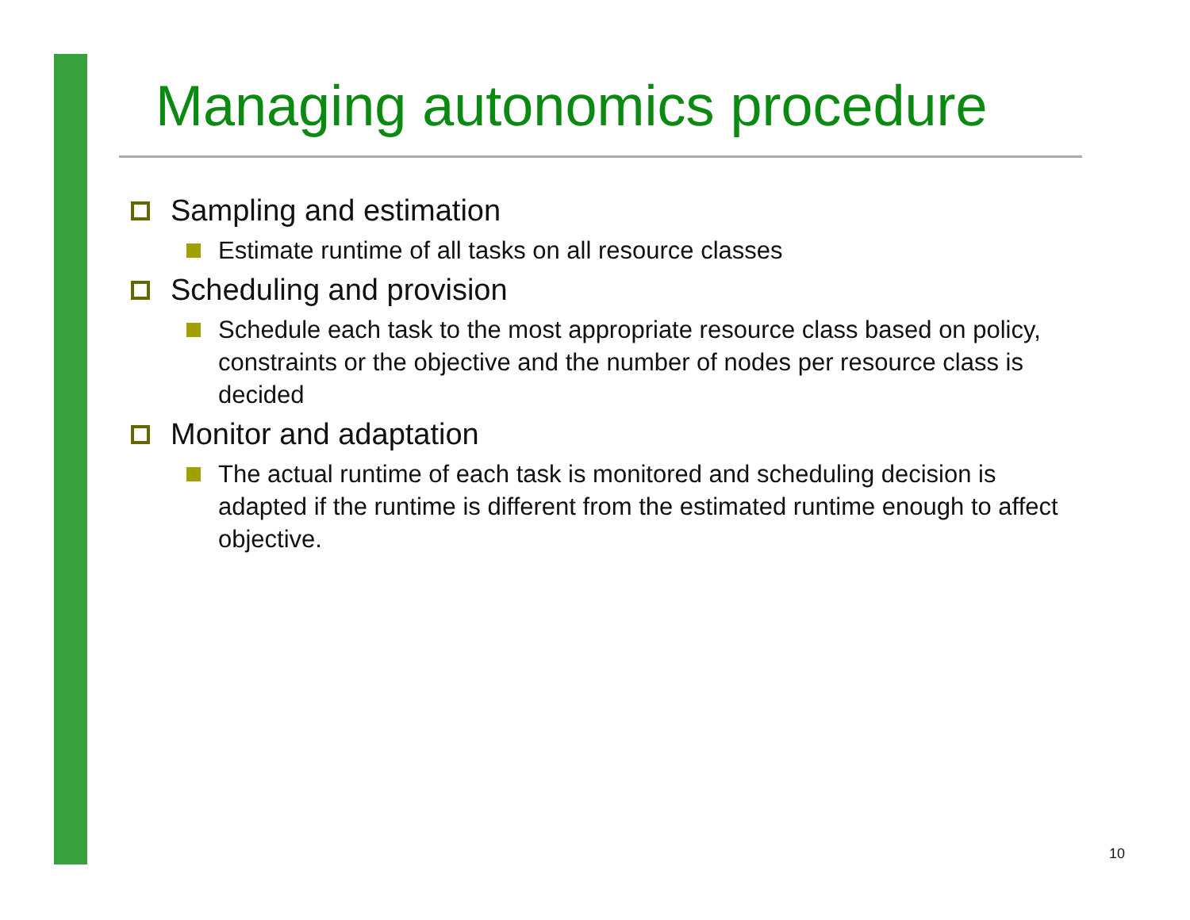Managing autonomics procedure
Sampling and estimation
Estimate runtime of all tasks on all resource classes
Scheduling and provision
Schedule each task to the most appropriate resource class based on policy, constraints or the objective and the number of nodes per resource class is decided
Monitor and adaptation
The actual runtime of each task is monitored and scheduling decision is adapted if the runtime is different from the estimated runtime enough to affect objective.
10